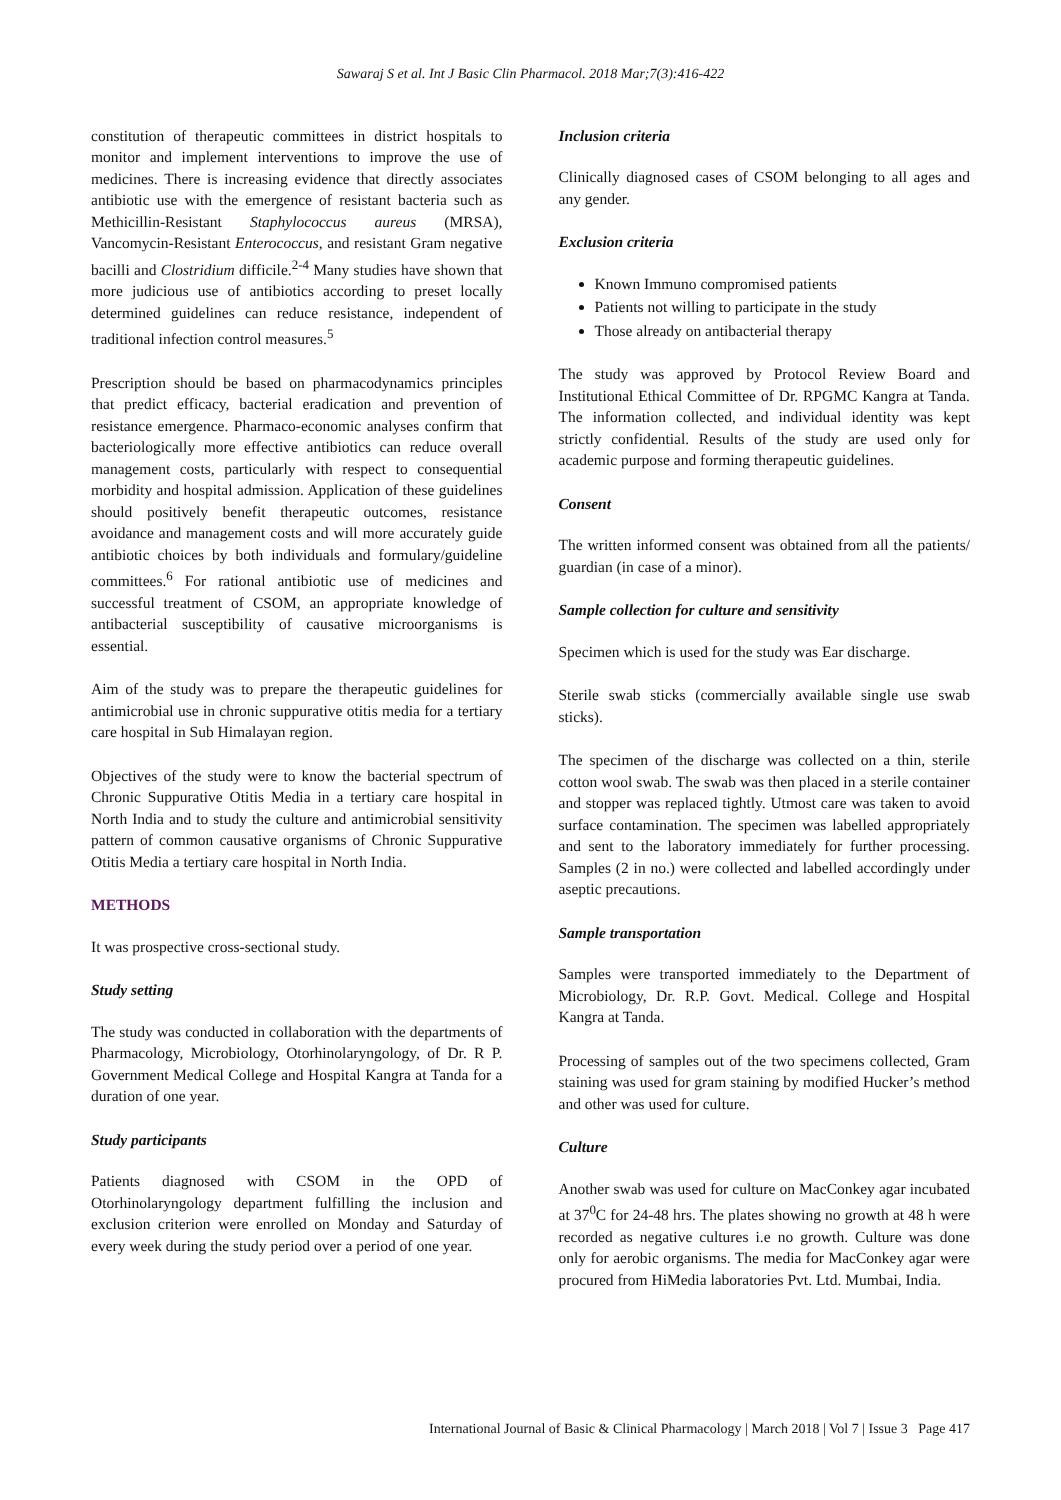Sawaraj S et al. Int J Basic Clin Pharmacol. 2018 Mar;7(3):416-422
constitution of therapeutic committees in district hospitals to monitor and implement interventions to improve the use of medicines. There is increasing evidence that directly associates antibiotic use with the emergence of resistant bacteria such as Methicillin-Resistant Staphylococcus aureus (MRSA), Vancomycin-Resistant Enterococcus, and resistant Gram negative bacilli and Clostridium difficile.<sup>2-4</sup> Many studies have shown that more judicious use of antibiotics according to preset locally determined guidelines can reduce resistance, independent of traditional infection control measures.<sup>5</sup>
Prescription should be based on pharmacodynamics principles that predict efficacy, bacterial eradication and prevention of resistance emergence. Pharmaco-economic analyses confirm that bacteriologically more effective antibiotics can reduce overall management costs, particularly with respect to consequential morbidity and hospital admission. Application of these guidelines should positively benefit therapeutic outcomes, resistance avoidance and management costs and will more accurately guide antibiotic choices by both individuals and formulary/guideline committees.<sup>6</sup> For rational antibiotic use of medicines and successful treatment of CSOM, an appropriate knowledge of antibacterial susceptibility of causative microorganisms is essential.
Aim of the study was to prepare the therapeutic guidelines for antimicrobial use in chronic suppurative otitis media for a tertiary care hospital in Sub Himalayan region.
Objectives of the study were to know the bacterial spectrum of Chronic Suppurative Otitis Media in a tertiary care hospital in North India and to study the culture and antimicrobial sensitivity pattern of common causative organisms of Chronic Suppurative Otitis Media a tertiary care hospital in North India.
METHODS
It was prospective cross-sectional study.
Study setting
The study was conducted in collaboration with the departments of Pharmacology, Microbiology, Otorhinolaryngology, of Dr. R P. Government Medical College and Hospital Kangra at Tanda for a duration of one year.
Study participants
Patients diagnosed with CSOM in the OPD of Otorhinolaryngology department fulfilling the inclusion and exclusion criterion were enrolled on Monday and Saturday of every week during the study period over a period of one year.
Inclusion criteria
Clinically diagnosed cases of CSOM belonging to all ages and any gender.
Exclusion criteria
Known Immuno compromised patients
Patients not willing to participate in the study
Those already on antibacterial therapy
The study was approved by Protocol Review Board and Institutional Ethical Committee of Dr. RPGMC Kangra at Tanda. The information collected, and individual identity was kept strictly confidential. Results of the study are used only for academic purpose and forming therapeutic guidelines.
Consent
The written informed consent was obtained from all the patients/ guardian (in case of a minor).
Sample collection for culture and sensitivity
Specimen which is used for the study was Ear discharge.
Sterile swab sticks (commercially available single use swab sticks).
The specimen of the discharge was collected on a thin, sterile cotton wool swab. The swab was then placed in a sterile container and stopper was replaced tightly. Utmost care was taken to avoid surface contamination. The specimen was labelled appropriately and sent to the laboratory immediately for further processing. Samples (2 in no.) were collected and labelled accordingly under aseptic precautions.
Sample transportation
Samples were transported immediately to the Department of Microbiology, Dr. R.P. Govt. Medical. College and Hospital Kangra at Tanda.
Processing of samples out of the two specimens collected, Gram staining was used for gram staining by modified Hucker’s method and other was used for culture.
Culture
Another swab was used for culture on MacConkey agar incubated at 37<sup>0</sup>C for 24-48 hrs. The plates showing no growth at 48 h were recorded as negative cultures i.e no growth. Culture was done only for aerobic organisms. The media for MacConkey agar were procured from HiMedia laboratories Pvt. Ltd. Mumbai, India.
International Journal of Basic & Clinical Pharmacology | March 2018 | Vol 7 | Issue 3 Page 417